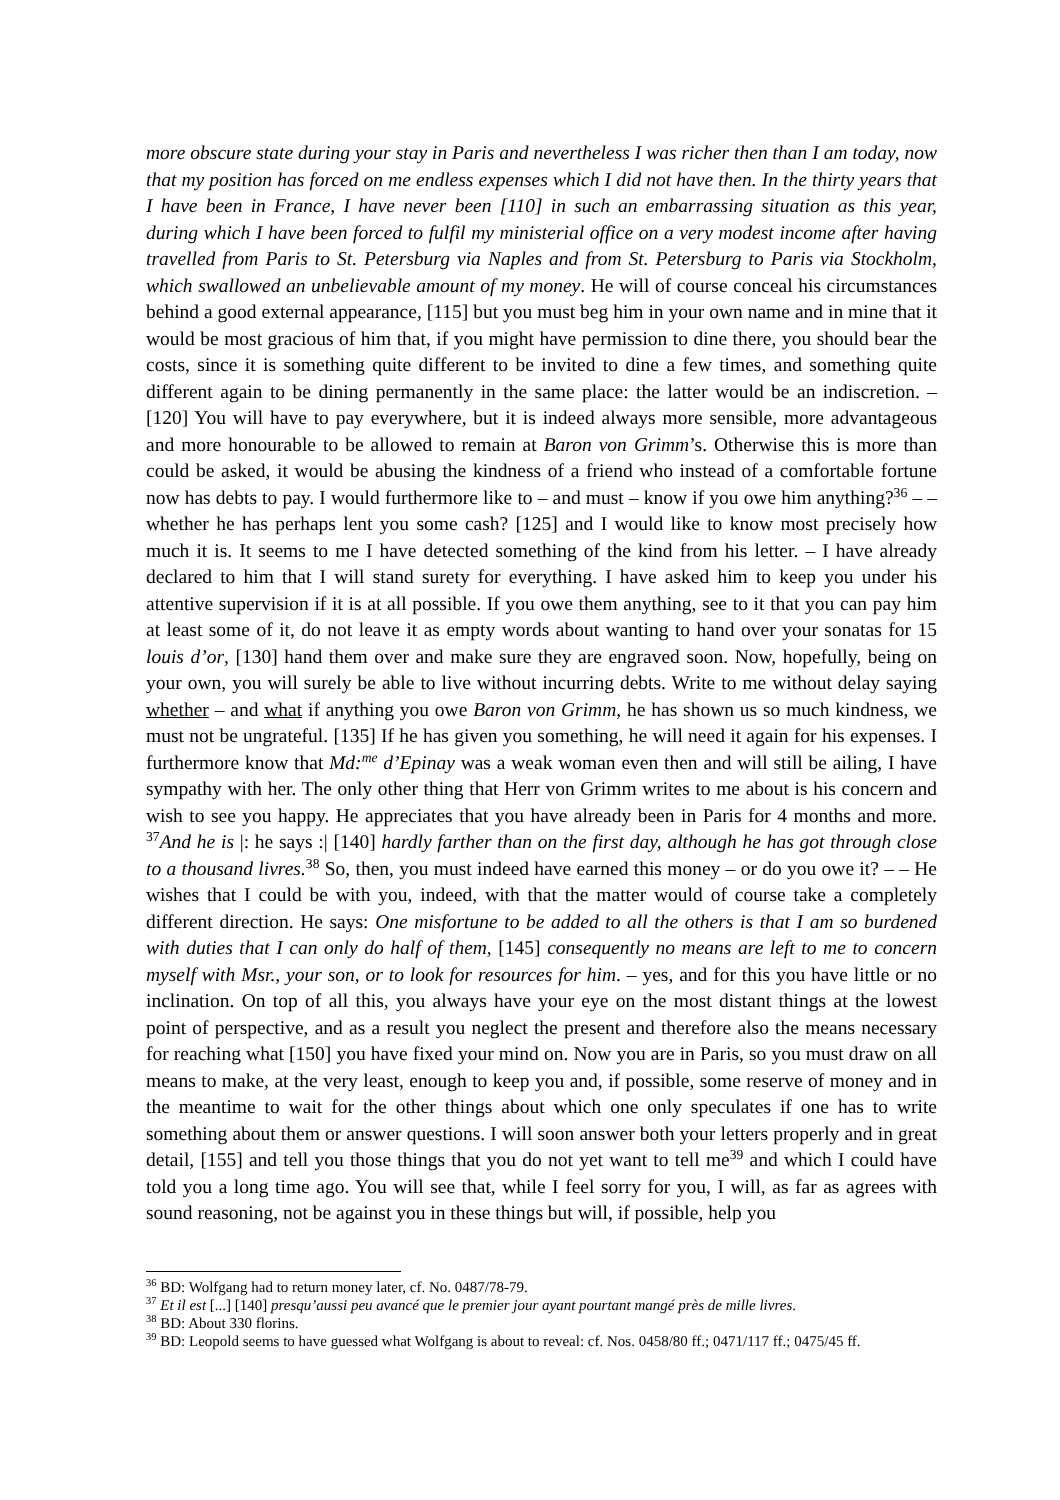more obscure state during your stay in Paris and nevertheless I was richer then than I am today, now that my position has forced on me endless expenses which I did not have then. In the thirty years that I have been in France, I have never been [110] in such an embarrassing situation as this year, during which I have been forced to fulfil my ministerial office on a very modest income after having travelled from Paris to St. Petersburg via Naples and from St. Petersburg to Paris via Stockholm, which swallowed an unbelievable amount of my money. He will of course conceal his circumstances behind a good external appearance, [115] but you must beg him in your own name and in mine that it would be most gracious of him that, if you might have permission to dine there, you should bear the costs, since it is something quite different to be invited to dine a few times, and something quite different again to be dining permanently in the same place: the latter would be an indiscretion. – [120] You will have to pay everywhere, but it is indeed always more sensible, more advantageous and more honourable to be allowed to remain at Baron von Grimm’s. Otherwise this is more than could be asked, it would be abusing the kindness of a friend who instead of a comfortable fortune now has debts to pay. I would furthermore like to – and must – know if you owe him anything?<sup>36</sup> – – whether he has perhaps lent you some cash? [125] and I would like to know most precisely how much it is. It seems to me I have detected something of the kind from his letter. – I have already declared to him that I will stand surety for everything. I have asked him to keep you under his attentive supervision if it is at all possible. If you owe them anything, see to it that you can pay him at least some of it, do not leave it as empty words about wanting to hand over your sonatas for 15 louis d’or, [130] hand them over and make sure they are engraved soon. Now, hopefully, being on your own, you will surely be able to live without incurring debts. Write to me without delay saying whether – and what if anything you owe Baron von Grimm, he has shown us so much kindness, we must not be ungrateful. [135] If he has given you something, he will need it again for his expenses. I furthermore know that Md:<sup>me</sup> d’Epinay was a weak woman even then and will still be ailing, I have sympathy with her. The only other thing that Herr von Grimm writes to me about is his concern and wish to see you happy. He appreciates that you have already been in Paris for 4 months and more. <sup>37</sup>And he is |: he says :| [140] hardly farther than on the first day, although he has got through close to a thousand livres.<sup>38</sup> So, then, you must indeed have earned this money – or do you owe it? – – He wishes that I could be with you, indeed, with that the matter would of course take a completely different direction. He says: One misfortune to be added to all the others is that I am so burdened with duties that I can only do half of them, [145] consequently no means are left to me to concern myself with Msr., your son, or to look for resources for him. – yes, and for this you have little or no inclination. On top of all this, you always have your eye on the most distant things at the lowest point of perspective, and as a result you neglect the present and therefore also the means necessary for reaching what [150] you have fixed your mind on. Now you are in Paris, so you must draw on all means to make, at the very least, enough to keep you and, if possible, some reserve of money and in the meantime to wait for the other things about which one only speculates if one has to write something about them or answer questions. I will soon answer both your letters properly and in great detail, [155] and tell you those things that you do not yet want to tell me<sup>39</sup> and which I could have told you a long time ago. You will see that, while I feel sorry for you, I will, as far as agrees with sound reasoning, not be against you in these things but will, if possible, help you
<sup>36</sup> BD: Wolfgang had to return money later, cf. No. 0487/78-79.
<sup>37</sup> Et il est [...] [140] presqu’aussi peu avancé que le premier jour ayant pourtant mangé près de mille livres.
<sup>38</sup> BD: About 330 florins.
<sup>39</sup> BD: Leopold seems to have guessed what Wolfgang is about to reveal: cf. Nos. 0458/80 ff.; 0471/117 ff.; 0475/45 ff.